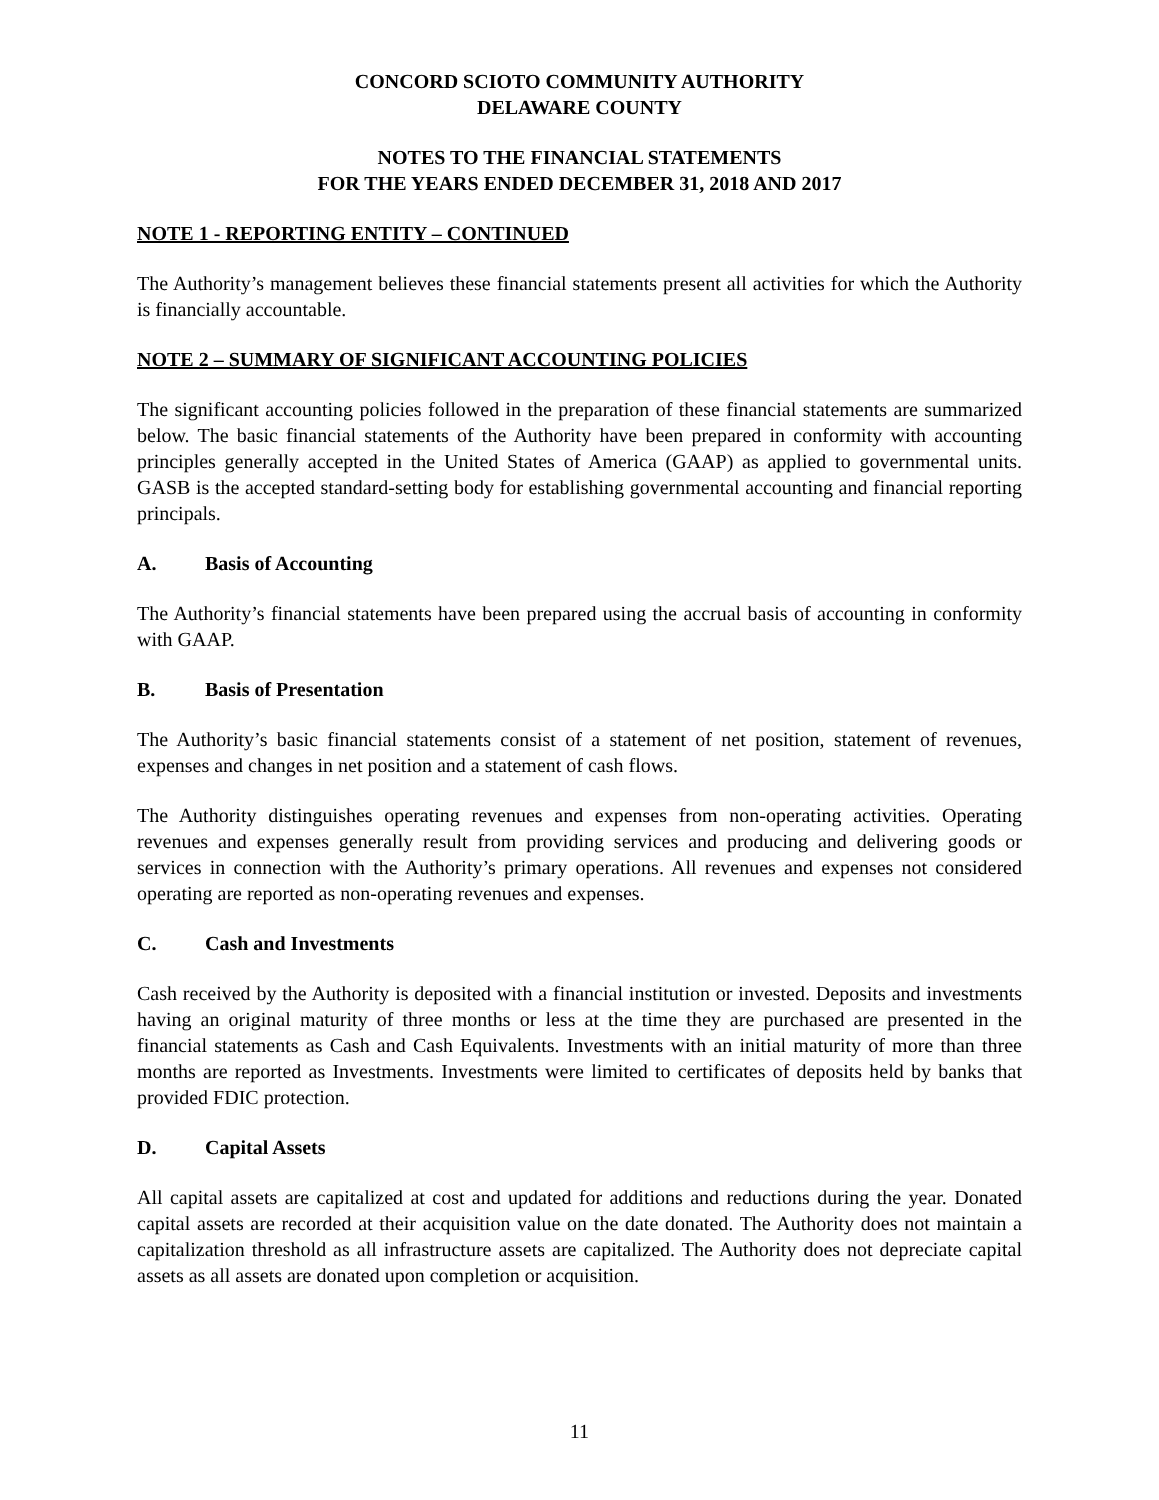CONCORD SCIOTO COMMUNITY AUTHORITY
DELAWARE COUNTY
NOTES TO THE FINANCIAL STATEMENTS
FOR THE YEARS ENDED DECEMBER 31, 2018 AND 2017
NOTE 1 - REPORTING ENTITY – CONTINUED
The Authority’s management believes these financial statements present all activities for which the Authority is financially accountable.
NOTE 2 – SUMMARY OF SIGNIFICANT ACCOUNTING POLICIES
The significant accounting policies followed in the preparation of these financial statements are summarized below. The basic financial statements of the Authority have been prepared in conformity with accounting principles generally accepted in the United States of America (GAAP) as applied to governmental units. GASB is the accepted standard-setting body for establishing governmental accounting and financial reporting principals.
A. Basis of Accounting
The Authority’s financial statements have been prepared using the accrual basis of accounting in conformity with GAAP.
B. Basis of Presentation
The Authority’s basic financial statements consist of a statement of net position, statement of revenues, expenses and changes in net position and a statement of cash flows.
The Authority distinguishes operating revenues and expenses from non-operating activities. Operating revenues and expenses generally result from providing services and producing and delivering goods or services in connection with the Authority’s primary operations. All revenues and expenses not considered operating are reported as non-operating revenues and expenses.
C. Cash and Investments
Cash received by the Authority is deposited with a financial institution or invested. Deposits and investments having an original maturity of three months or less at the time they are purchased are presented in the financial statements as Cash and Cash Equivalents. Investments with an initial maturity of more than three months are reported as Investments. Investments were limited to certificates of deposits held by banks that provided FDIC protection.
D. Capital Assets
All capital assets are capitalized at cost and updated for additions and reductions during the year. Donated capital assets are recorded at their acquisition value on the date donated. The Authority does not maintain a capitalization threshold as all infrastructure assets are capitalized. The Authority does not depreciate capital assets as all assets are donated upon completion or acquisition.
11